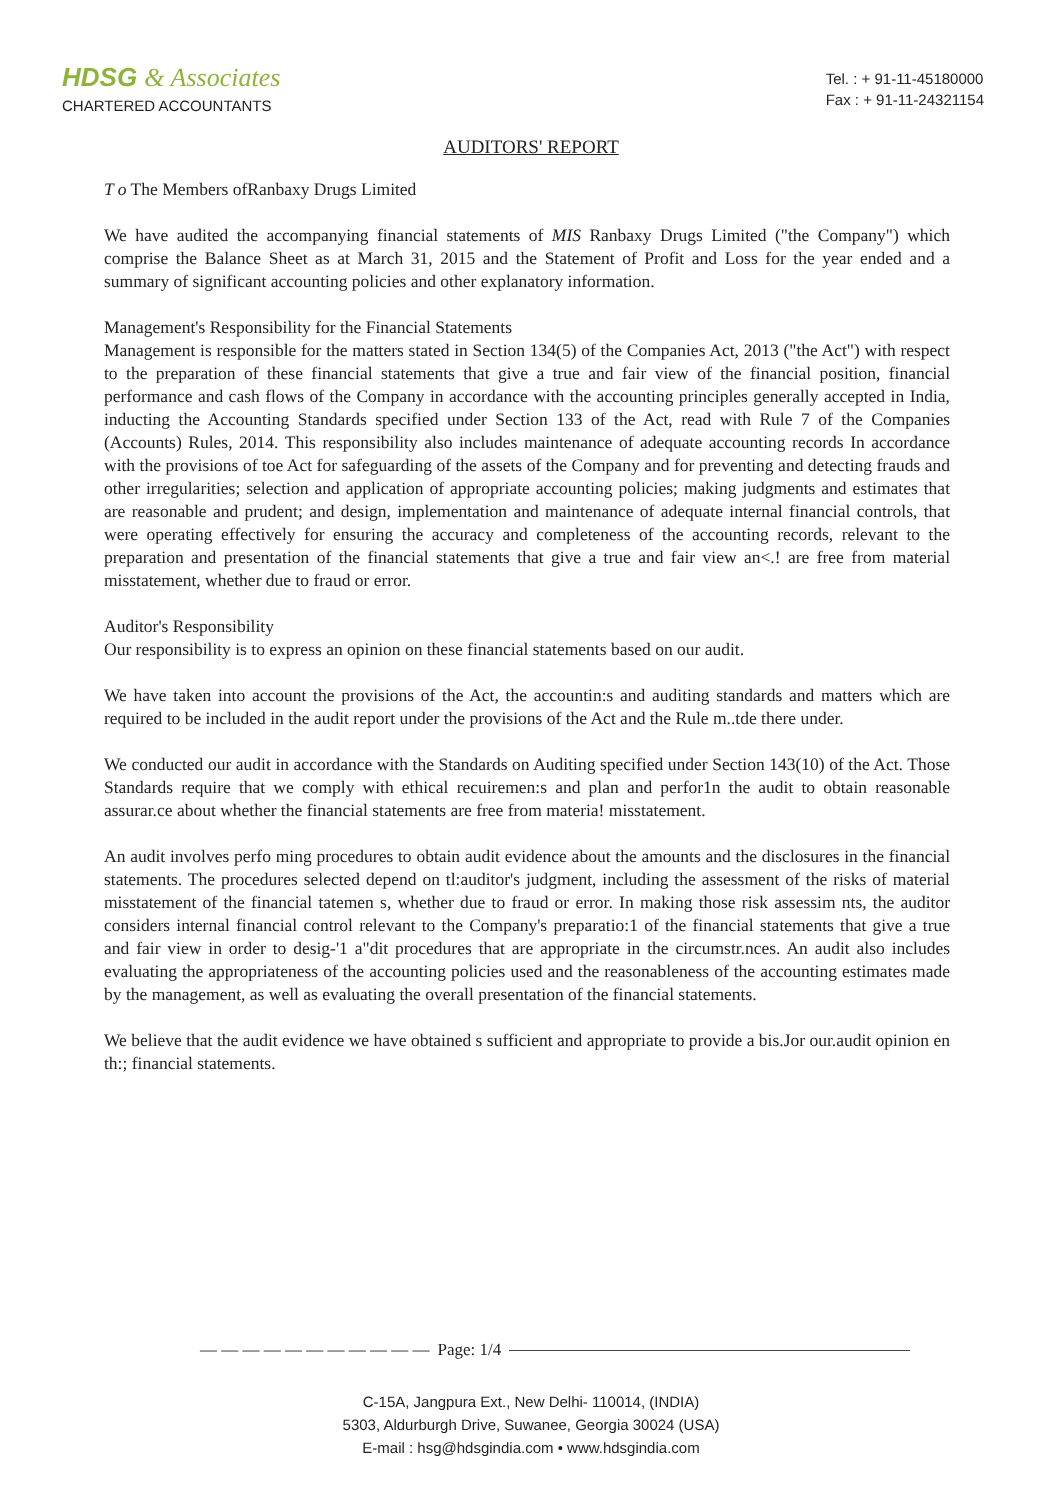HDSG & Associates
CHARTERED ACCOUNTANTS
Tel. : + 91-11-45180000
Fax : + 91-11-24321154
AUDITORS' REPORT
T o The Members ofRanbaxy Drugs Limited
We have audited the accompanying financial statements of MIS Ranbaxy Drugs Limited ("the Company") which comprise the Balance Sheet as at March 31, 2015 and the Statement of Profit and Loss for the year ended and a summary of significant accounting policies and other explanatory information.
Management's Responsibility for the Financial Statements
Management is responsible for the matters stated in Section 134(5) of the Companies Act, 2013 ("the Act") with respect to the preparation of these financial statements that give a true and fair view of the financial position, financial performance and cash flows of the Company in accordance with the accounting principles generally accepted in India, inducting the Accounting Standards specified under Section 133 of the Act, read with Rule 7 of the Companies (Accounts) Rules, 2014. This responsibility also includes maintenance of adequate accounting records In accordance with the provisions of toe Act for safeguarding of the assets of the Company and for preventing and detecting frauds and other irregularities; selection and application of appropriate accounting policies; making judgments and estimates that are reasonable and prudent; and design, implementation and maintenance of adequate internal financial controls, that were operating effectively for ensuring the accuracy and completeness of the accounting records, relevant to the preparation and presentation of the financial statements that give a true and fair view an<.! are free from material misstatement, whether due to fraud or error.
Auditor's Responsibility
Our responsibility is to express an opinion on these financial statements based on our audit.
We have taken into account the provisions of the Act, the accountin:s and auditing standards and matters which are required to be included in the audit report under the provisions of the Act and the Rule m..tde there under.
We conducted our audit in accordance with the Standards on Auditing specified under Section 143(10) of the Act. Those Standards require that we comply with ethical recuiremen:s and plan and perfor1n the audit to obtain reasonable assurar.ce about whether the financial statements are free from materia! misstatement.
An audit involves perfo ming procedures to obtain audit evidence about the amounts and the disclosures in the financial statements. The procedures selected depend on tl:auditor's judgment, including the assessment of the risks of material misstatement of the financial tatemen s, whether due to fraud or error. In making those risk assessim nts, the auditor considers internal financial control relevant to the Company's preparatio:1 of the financial statements that give a true and fair view in order to desig-'1 a"dit procedures that are appropriate in the circumstr.nces. An audit also includes evaluating the appropriateness of the accounting policies used and the reasonableness of the accounting estimates made by the management, as well as evaluating the overall presentation of the financial statements.
We believe that the audit evidence we have obtained s sufficient and appropriate to provide a bis.Jor our.audit opinion en th:; financial statements.
— — — — — — — — — — — Page: 1/4
C-15A, Jangpura Ext., New Delhi- 110014, (INDIA)
5303, Aldurburgh Drive, Suwanee, Georgia 30024 (USA)
E-mail : hsg@hdsgindia.com • www.hdsgindia.com